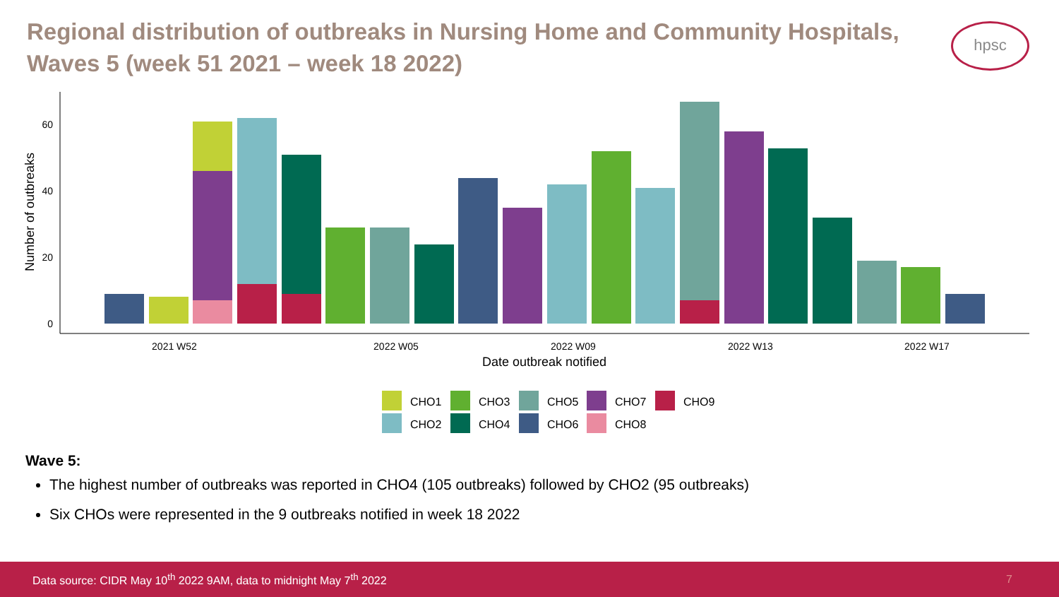Regional distribution of outbreaks in Nursing Home and Community Hospitals, Waves 5 (week 51 2021 – week 18 2022)
hpsc
0
20
40
60
Number of outbreaks
2021 W52
2022 W05
2022 W09
2022 W13
2022 W17
Date outbreak notified
CHO1
CHO3
CHO5
CHO7
CHO9
CHO2
CHO4
CHO6
CHO8
Wave 5:
The highest number of outbreaks was reported in CHO4 (105 outbreaks) followed by CHO2 (95 outbreaks)
Six CHOs were represented in the 9 outbreaks notified in week 18 2022
Data source: CIDR May 10<sup>th</sup> 2022 9AM, data to midnight May 7<sup>th</sup> 2022 7